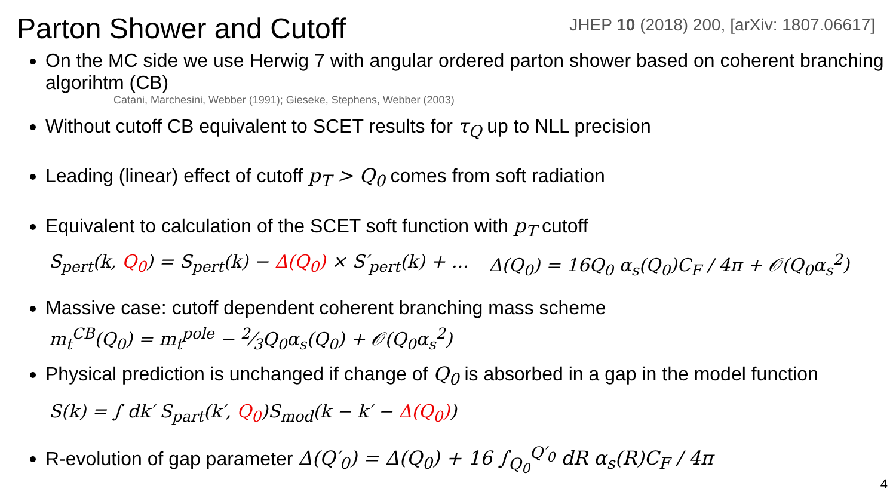Parton Shower and Cutoff
JHEP 10 (2018) 200, [arXiv: 1807.06617]
On the MC side we use Herwig 7 with angular ordered parton shower based on coherent branching algorihtm (CB)
Catani, Marchesini, Webber (1991); Gieseke, Stephens, Webber (2003)
Without cutoff CB equivalent to SCET results for τ<sub>Q</sub> up to NLL precision
Leading (linear) effect of cutoff p<sub>T</sub> > Q<sub>0</sub> comes from soft radiation
Equivalent to calculation of the SCET soft function with p<sub>T</sub> cutoff
S<sub>pert</sub>(k, Q<sub>0</sub>) = S<sub>pert</sub>(k) − Δ(Q<sub>0</sub>) × S′<sub>pert</sub>(k) + ... Δ(Q<sub>0</sub>) = 16Q<sub>0</sub> α<sub>s</sub>(Q<sub>0</sub>)C<sub>F</sub> / 4π + 𝒪(Q<sub>0</sub>α<sub>s</sub><sup>2</sup>)
Massive case: cutoff dependent coherent branching mass scheme
m<sub>t</sub><sup>CB</sup>(Q<sub>0</sub>) = m<sub>t</sub><sup>pole</sup> − 2⁄3Q<sub>0</sub>α<sub>s</sub>(Q<sub>0</sub>) + 𝒪(Q<sub>0</sub>α<sub>s</sub><sup>2</sup>)
Physical prediction is unchanged if change of Q<sub>0</sub> is absorbed in a gap in the model function
S(k) = ∫ dk′ S<sub>part</sub>(k′, Q<sub>0</sub>)S<sub>mod</sub>(k − k′ − Δ(Q<sub>0</sub>))
R-evolution of gap parameter Δ(Q′<sub>0</sub>) = Δ(Q<sub>0</sub>) + 16 ∫<sub>Q<sub>0</sub></sub><sup>Q′<sub>0</sub></sup> dR α<sub>s</sub>(R)C<sub>F</sub> / 4π
4